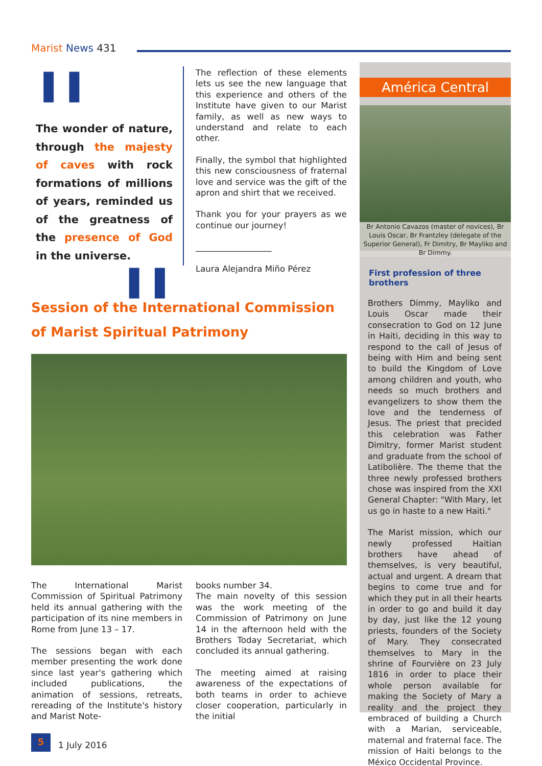Marist News 431
❚❚
The wonder of nature, through the majesty of caves with rock formations of millions of years, reminded us of the greatness of the presence of God in the universe.
❚❚
The reflection of these elements lets us see the new language that this experience and others of the Institute have given to our Marist family, as well as new ways to understand and relate to each other.
Finally, the symbol that highlighted this new consciousness of fraternal love and service was the gift of the apron and shirt that we received.
Thank you for your prayers as we continue our journey!
__________________
Laura Alejandra Miño Pérez
América Central
Br Antonio Cavazos (master of novices), Br Louis Oscar, Br Frantzley (delegate of the Superior General), Fr Dimitry, Br Mayliko and Br Dimmy.
First profession of three brothers
Brothers Dimmy, Mayliko and Louis Oscar made their consecration to God on 12 June in Haiti, deciding in this way to respond to the call of Jesus of being with Him and being sent to build the Kingdom of Love among children and youth, who needs so much brothers and evangelizers to show them the love and the tenderness of Jesus. The priest that precided this celebration was Father Dimitry, former Marist student and graduate from the school of Latibolière. The theme that the three newly professed brothers chose was inspired from the XXI General Chapter: "With Mary, let us go in haste to a new Haiti."
The Marist mission, which our newly professed Haitian brothers have ahead of themselves, is very beautiful, actual and urgent. A dream that begins to come true and for which they put in all their hearts in order to go and build it day by day, just like the 12 young priests, founders of the Society of Mary. They consecrated themselves to Mary in the shrine of Fourvière on 23 July 1816 in order to place their whole person available for making the Society of Mary a reality and the project they embraced of building a Church with a Marian, serviceable, maternal and fraternal face. The mission of Haiti belongs to the México Occidental Province.
Session of the International Commission of Marist Spiritual Patrimony
The International Marist Commission of Spiritual Patrimony held its annual gathering with the participation of its nine members in Rome from June 13 – 17.
The sessions began with each member presenting the work done since last year's gathering which included publications, the animation of sessions, retreats, rereading of the Institute's history and Marist Note-
books number 34.
The main novelty of this session was the work meeting of the Commission of Patrimony on June 14 in the afternoon held with the Brothers Today Secretariat, which concluded its annual gathering.
The meeting aimed at raising awareness of the expectations of both teams in order to achieve closer cooperation, particularly in the initial
5
1 July 2016